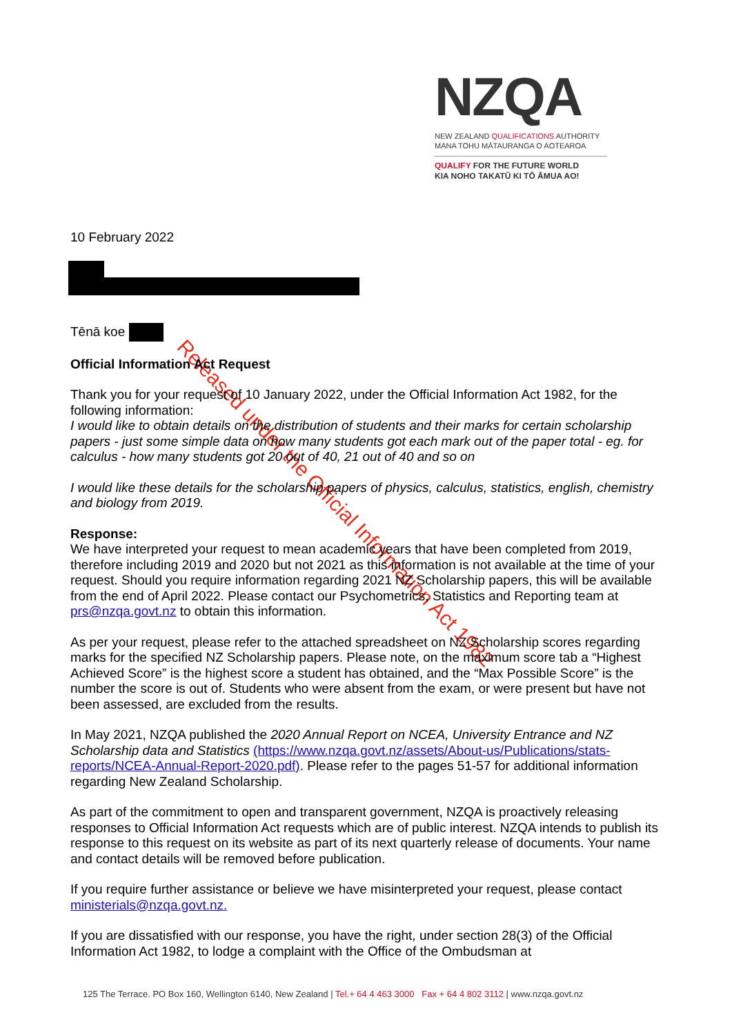NZQA
NEW ZEALAND QUALIFICATIONS AUTHORITY
MANA TOHU MĀTAURANGA O AOTEAROA
QUALIFY FOR THE FUTURE WORLD
KIA NOHO TAKATŪ KI TŌ ĀMUA AO!
Released under the Official Information Act 1982
10 February 2022
Tēnā koe
Official Information Act Request
Thank you for your request of 10 January 2022, under the Official Information Act 1982, for the following information:
I would like to obtain details on the distribution of students and their marks for certain scholarship papers - just some simple data on how many students got each mark out of the paper total - eg. for calculus - how many students got 20 out of 40, 21 out of 40 and so on
I would like these details for the scholarship papers of physics, calculus, statistics, english, chemistry and biology from 2019.
Response:
We have interpreted your request to mean academic years that have been completed from 2019, therefore including 2019 and 2020 but not 2021 as this information is not available at the time of your request. Should you require information regarding 2021 NZ Scholarship papers, this will be available from the end of April 2022. Please contact our Psychometrics, Statistics and Reporting team at prs@nzqa.govt.nz to obtain this information.
As per your request, please refer to the attached spreadsheet on NZ Scholarship scores regarding marks for the specified NZ Scholarship papers. Please note, on the maximum score tab a “Highest Achieved Score” is the highest score a student has obtained, and the “Max Possible Score” is the number the score is out of. Students who were absent from the exam, or were present but have not been assessed, are excluded from the results.
In May 2021, NZQA published the 2020 Annual Report on NCEA, University Entrance and NZ Scholarship data and Statistics (https://www.nzqa.govt.nz/assets/About-us/Publications/stats-reports/NCEA-Annual-Report-2020.pdf). Please refer to the pages 51-57 for additional information regarding New Zealand Scholarship.
As part of the commitment to open and transparent government, NZQA is proactively releasing responses to Official Information Act requests which are of public interest. NZQA intends to publish its response to this request on its website as part of its next quarterly release of documents. Your name and contact details will be removed before publication.
If you require further assistance or believe we have misinterpreted your request, please contact ministerials@nzqa.govt.nz.
If you are dissatisfied with our response, you have the right, under section 28(3) of the Official Information Act 1982, to lodge a complaint with the Office of the Ombudsman at
125 The Terrace. PO Box 160, Wellington 6140, New Zealand | Tel.+ 64 4 463 3000 Fax + 64 4 802 3112 | www.nzqa.govt.nz